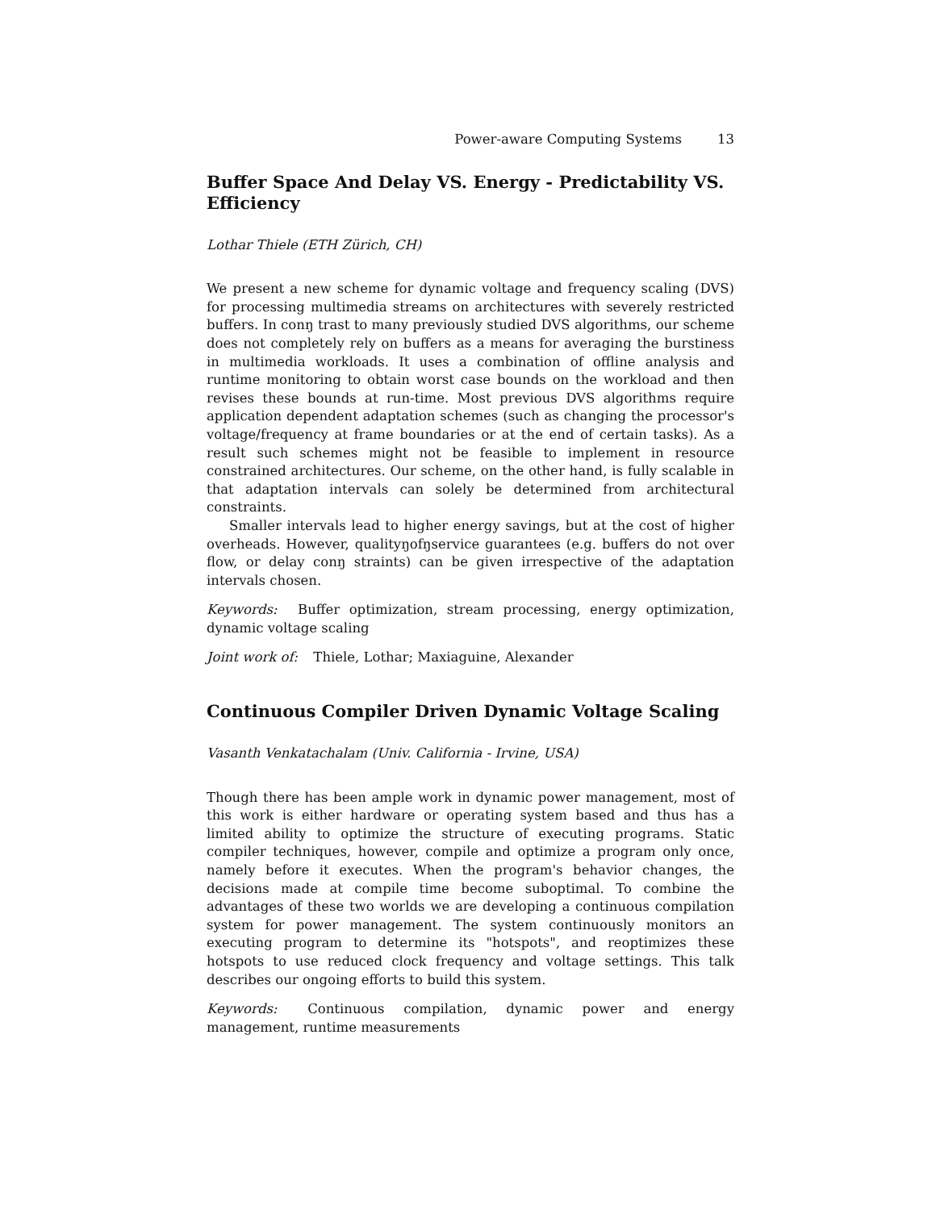Power-aware Computing Systems 13
Buffer Space And Delay VS. Energy - Predictability VS. Efficiency
Lothar Thiele (ETH Zürich, CH)
We present a new scheme for dynamic voltage and frequency scaling (DVS) for processing multimedia streams on architectures with severely restricted buffers. In conŋ trast to many previously studied DVS algorithms, our scheme does not completely rely on buffers as a means for averaging the burstiness in multimedia workloads. It uses a combination of offline analysis and runtime monitoring to obtain worst case bounds on the workload and then revises these bounds at run-time. Most previous DVS algorithms require application dependent adaptation schemes (such as changing the processor's voltage/frequency at frame boundaries or at the end of certain tasks). As a result such schemes might not be feasible to implement in resource constrained architectures. Our scheme, on the other hand, is fully scalable in that adaptation intervals can solely be determined from architectural constraints.
Smaller intervals lead to higher energy savings, but at the cost of higher overheads. However, qualityŋofŋservice guarantees (e.g. buffers do not over flow, or delay conŋ straints) can be given irrespective of the adaptation intervals chosen.
Keywords: Buffer optimization, stream processing, energy optimization, dynamic voltage scaling
Joint work of: Thiele, Lothar; Maxiaguine, Alexander
Continuous Compiler Driven Dynamic Voltage Scaling
Vasanth Venkatachalam (Univ. California - Irvine, USA)
Though there has been ample work in dynamic power management, most of this work is either hardware or operating system based and thus has a limited ability to optimize the structure of executing programs. Static compiler techniques, however, compile and optimize a program only once, namely before it executes. When the program's behavior changes, the decisions made at compile time become suboptimal. To combine the advantages of these two worlds we are developing a continuous compilation system for power management. The system continuously monitors an executing program to determine its "hotspots", and reoptimizes these hotspots to use reduced clock frequency and voltage settings. This talk describes our ongoing efforts to build this system.
Keywords: Continuous compilation, dynamic power and energy management, runtime measurements